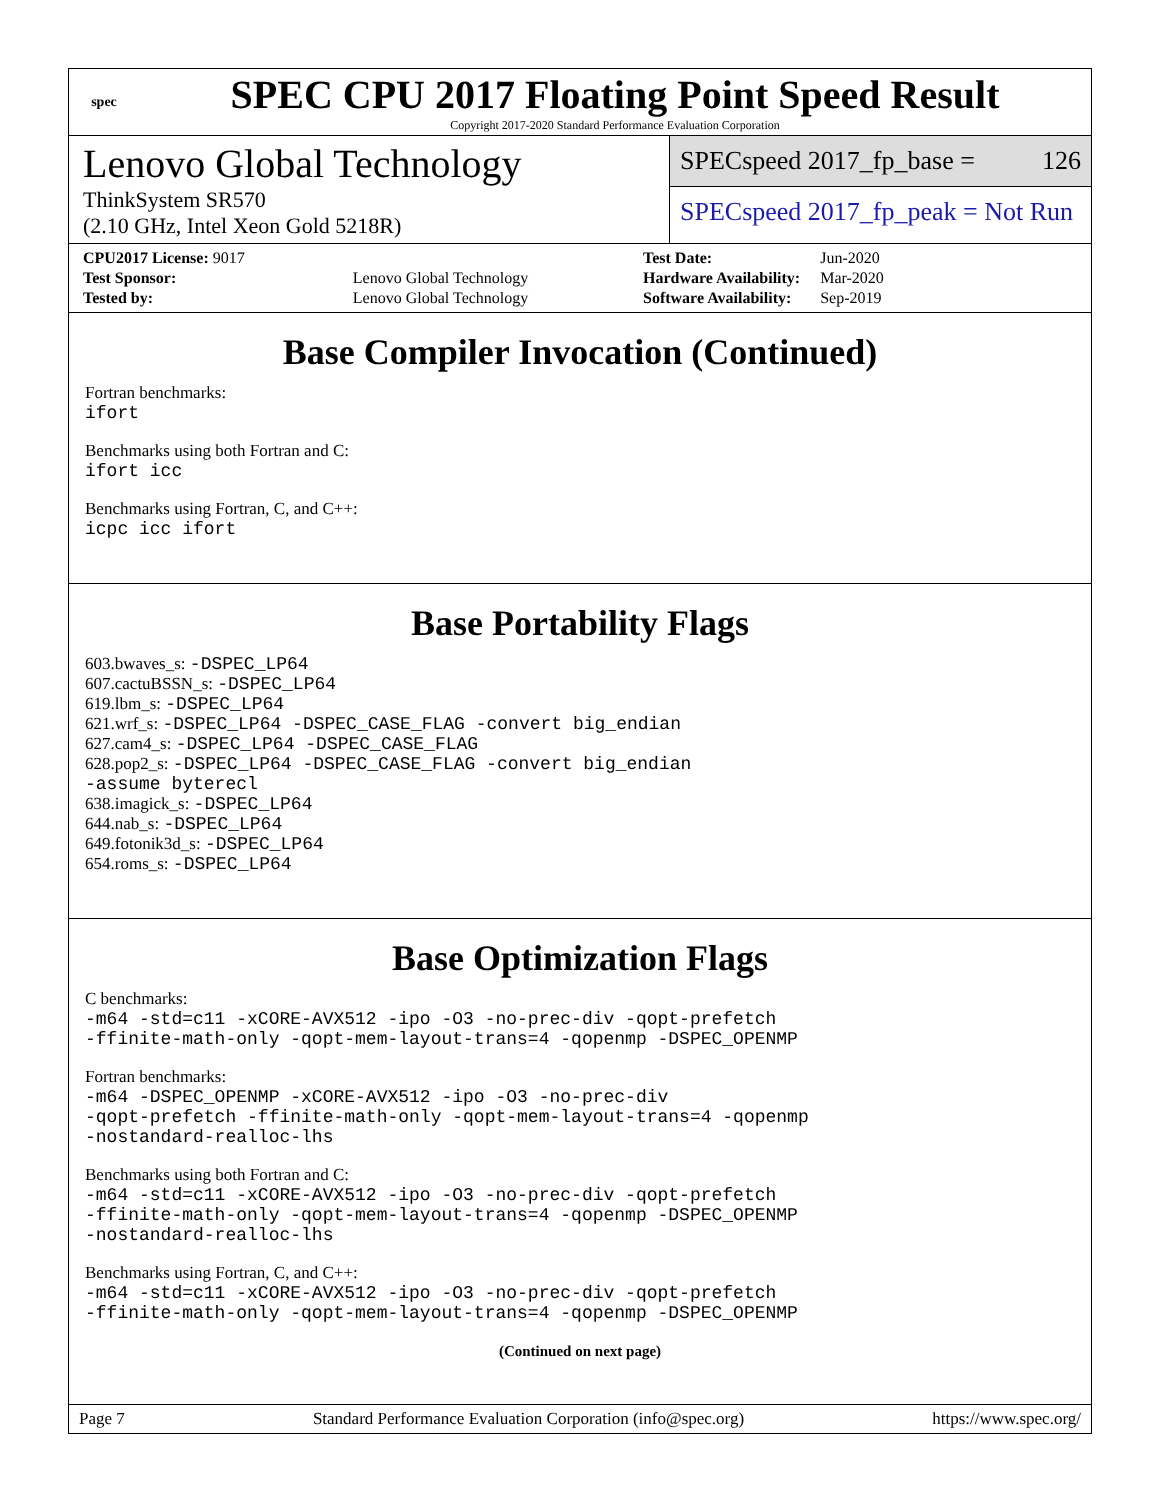spec
SPEC CPU 2017 Floating Point Speed Result
Copyright 2017-2020 Standard Performance Evaluation Corporation
Lenovo Global Technology
ThinkSystem SR570
(2.10 GHz, Intel Xeon Gold 5218R)
SPECspeed 2017_fp_base = 126
SPECspeed 2017_fp_peak = Not Run
| CPU2017 License: 9017 | |
| Test Sponsor: | Lenovo Global Technology |
| Tested by: | Lenovo Global Technology |
| Test Date: | Jun-2020 |
| Hardware Availability: | Mar-2020 |
| Software Availability: | Sep-2019 |
Base Compiler Invocation (Continued)
Fortran benchmarks:
ifort
Benchmarks using both Fortran and C:
ifort icc
Benchmarks using Fortran, C, and C++:
icpc icc ifort
Base Portability Flags
603.bwaves_s: -DSPEC_LP64
607.cactuBSSN_s: -DSPEC_LP64
619.lbm_s: -DSPEC_LP64
621.wrf_s: -DSPEC_LP64 -DSPEC_CASE_FLAG -convert big_endian
627.cam4_s: -DSPEC_LP64 -DSPEC_CASE_FLAG
628.pop2_s: -DSPEC_LP64 -DSPEC_CASE_FLAG -convert big_endian
-assume byterecl
638.imagick_s: -DSPEC_LP64
644.nab_s: -DSPEC_LP64
649.fotonik3d_s: -DSPEC_LP64
654.roms_s: -DSPEC_LP64
Base Optimization Flags
C benchmarks:
-m64 -std=c11 -xCORE-AVX512 -ipo -O3 -no-prec-div -qopt-prefetch
-ffinite-math-only -qopt-mem-layout-trans=4 -qopenmp -DSPEC_OPENMP
Fortran benchmarks:
-m64 -DSPEC_OPENMP -xCORE-AVX512 -ipo -O3 -no-prec-div
-qopt-prefetch -ffinite-math-only -qopt-mem-layout-trans=4 -qopenmp
-nostandard-realloc-lhs
Benchmarks using both Fortran and C:
-m64 -std=c11 -xCORE-AVX512 -ipo -O3 -no-prec-div -qopt-prefetch
-ffinite-math-only -qopt-mem-layout-trans=4 -qopenmp -DSPEC_OPENMP
-nostandard-realloc-lhs
Benchmarks using Fortran, C, and C++:
-m64 -std=c11 -xCORE-AVX512 -ipo -O3 -no-prec-div -qopt-prefetch
-ffinite-math-only -qopt-mem-layout-trans=4 -qopenmp -DSPEC_OPENMP
(Continued on next page)
Page 7 Standard Performance Evaluation Corporation (info@spec.org) https://www.spec.org/